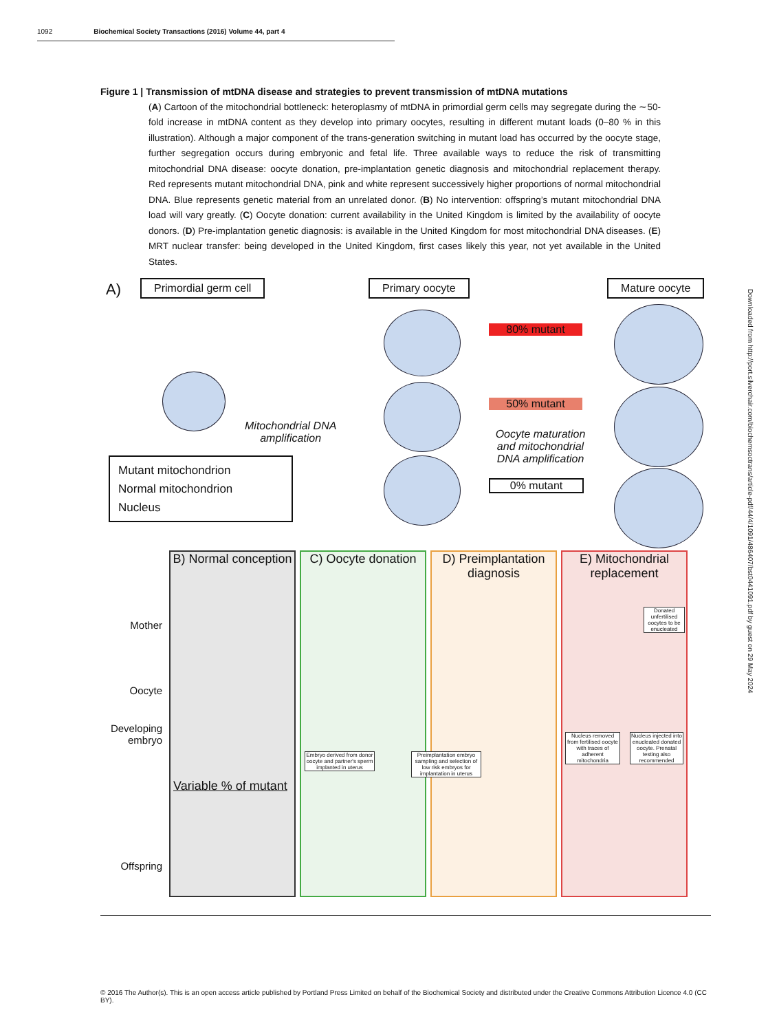1092 Biochemical Society Transactions (2016) Volume 44, part 4
Figure 1 | Transmission of mtDNA disease and strategies to prevent transmission of mtDNA mutations
(A) Cartoon of the mitochondrial bottleneck: heteroplasmy of mtDNA in primordial germ cells may segregate during the ∼50-fold increase in mtDNA content as they develop into primary oocytes, resulting in different mutant loads (0–80 % in this illustration). Although a major component of the trans-generation switching in mutant load has occurred by the oocyte stage, further segregation occurs during embryonic and fetal life. Three available ways to reduce the risk of transmitting mitochondrial DNA disease: oocyte donation, pre-implantation genetic diagnosis and mitochondrial replacement therapy. Red represents mutant mitochondrial DNA, pink and white represent successively higher proportions of normal mitochondrial DNA. Blue represents genetic material from an unrelated donor. (B) No intervention: offspring’s mutant mitochondrial DNA load will vary greatly. (C) Oocyte donation: current availability in the United Kingdom is limited by the availability of oocyte donors. (D) Pre-implantation genetic diagnosis: is available in the United Kingdom for most mitochondrial DNA diseases. (E) MRT nuclear transfer: being developed in the United Kingdom, first cases likely this year, not yet available in the United States.
A) Primordial germ cell Primary oocyte Mature oocyte
80% mutant
50% mutant
0% mutant
Mitochondrial DNA
amplification
Oocyte maturation and mitochondrial DNA amplification
Mutant mitochondrion
Normal mitochondrion
Nucleus
B) Normal conception
Variable % of mutant
C) Oocyte donation
Embryo derived from donor oocyte and partner's sperm implanted in uterus
D) Preimplantation diagnosis
Preimplantation embryo sampling and selection of low risk embryos for implantation in uterus
E) Mitochondrial replacement
Donated unfertilised oocytes to be enucleated
Nucleus removed from fertilised oocyte with traces of adherent mitochondria
Nucleus injected into enucleated donated oocyte. Prenatal testing also recommended
Mother
Oocyte
Developing embryo
Offspring
Downloaded from http://port.silverchair.com/biochemsoctrans/article-pdf/44/4/1091/486407/bst0441091.pdf by guest on 29 May 2024
© 2016 The Author(s). This is an open access article published by Portland Press Limited on behalf of the Biochemical Society and distributed under the Creative Commons Attribution Licence 4.0 (CC BY).